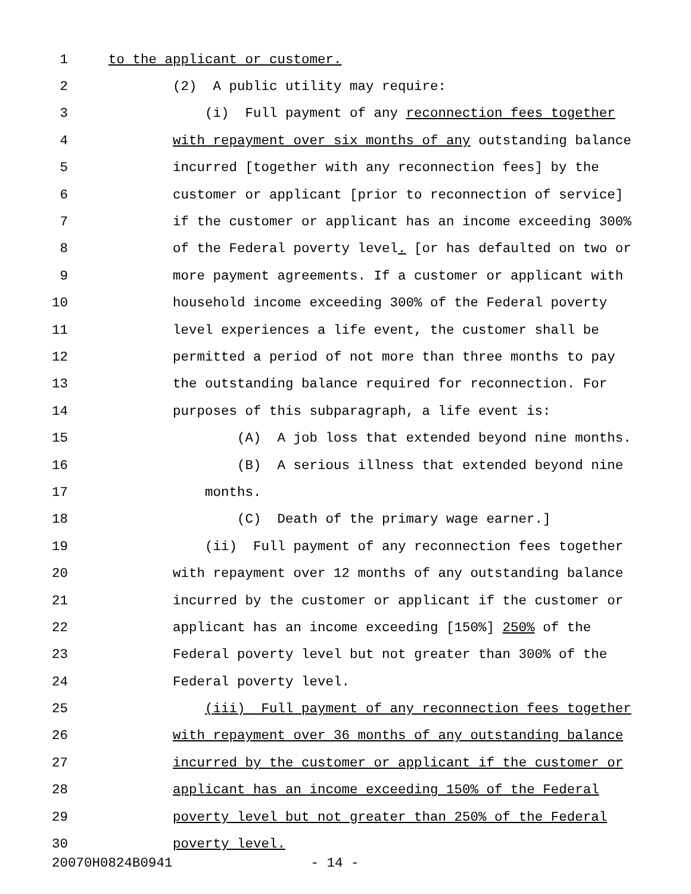1 to the applicant or customer.
2 (2) A public utility may require:
3 (i) Full payment of any reconnection fees together
4 with repayment over six months of any outstanding balance
5 incurred [together with any reconnection fees] by the
6 customer or applicant [prior to reconnection of service]
7 if the customer or applicant has an income exceeding 300%
8 of the Federal poverty level. [or has defaulted on two or
9 more payment agreements. If a customer or applicant with
10 household income exceeding 300% of the Federal poverty
11 level experiences a life event, the customer shall be
12 permitted a period of not more than three months to pay
13 the outstanding balance required for reconnection. For
14 purposes of this subparagraph, a life event is:
15 (A) A job loss that extended beyond nine months.
16 (B) A serious illness that extended beyond nine
17 months.
18 (C) Death of the primary wage earner.]
19 (ii) Full payment of any reconnection fees together
20 with repayment over 12 months of any outstanding balance
21 incurred by the customer or applicant if the customer or
22 applicant has an income exceeding [150%] 250% of the
23 Federal poverty level but not greater than 300% of the
24 Federal poverty level.
25 (iii) Full payment of any reconnection fees together
26 with repayment over 36 months of any outstanding balance
27 incurred by the customer or applicant if the customer or
28 applicant has an income exceeding 150% of the Federal
29 poverty level but not greater than 250% of the Federal
30 poverty level.
20070H0824B0941 - 14 -